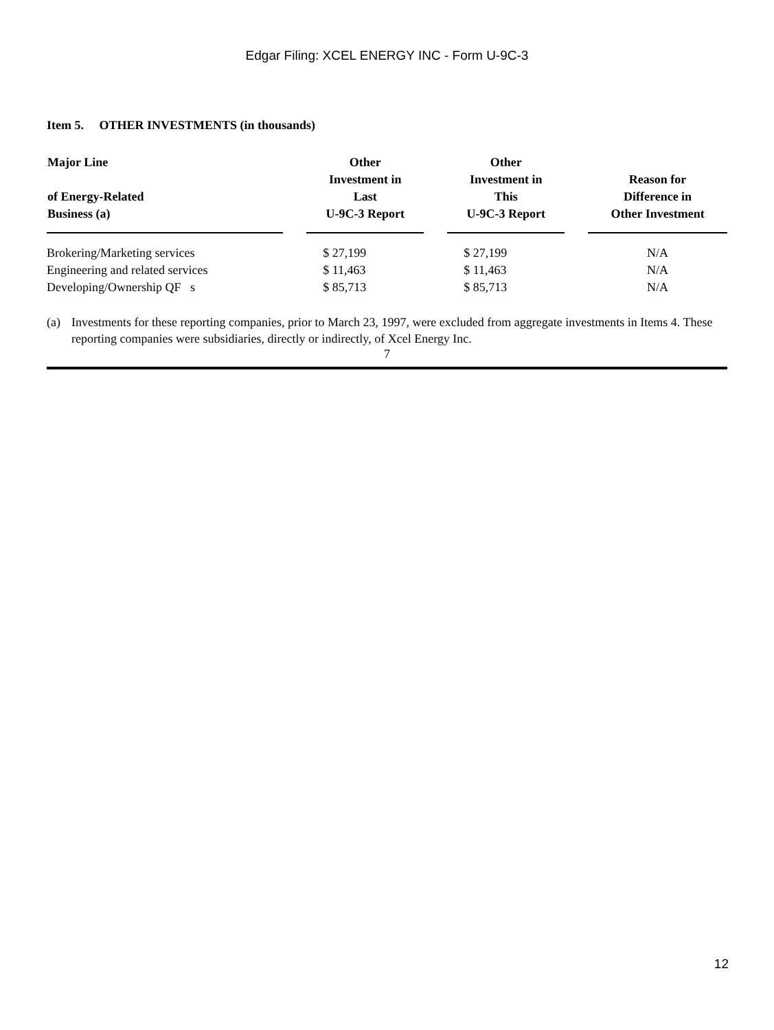Edgar Filing: XCEL ENERGY INC - Form U-9C-3
Item 5. OTHER INVESTMENTS (in thousands)
| Major Line of Energy-Related Business (a) | | Other Investment in Last U-9C-3 Report | | Other Investment in This U-9C-3 Report | | Reason for Difference in Other Investment |
| --- | --- | --- | --- | --- | --- | --- |
| Brokering/Marketing services | | $ 27,199 | | $ 27,199 | | N/A |
| Engineering and related services | | $ 11,463 | | $ 11,463 | | N/A |
| Developing/Ownership QF s | | $ 85,713 | | $ 85,713 | | N/A |
(a) Investments for these reporting companies, prior to March 23, 1997, were excluded from aggregate investments in Items 4. These reporting companies were subsidiaries, directly or indirectly, of Xcel Energy Inc.
7
12